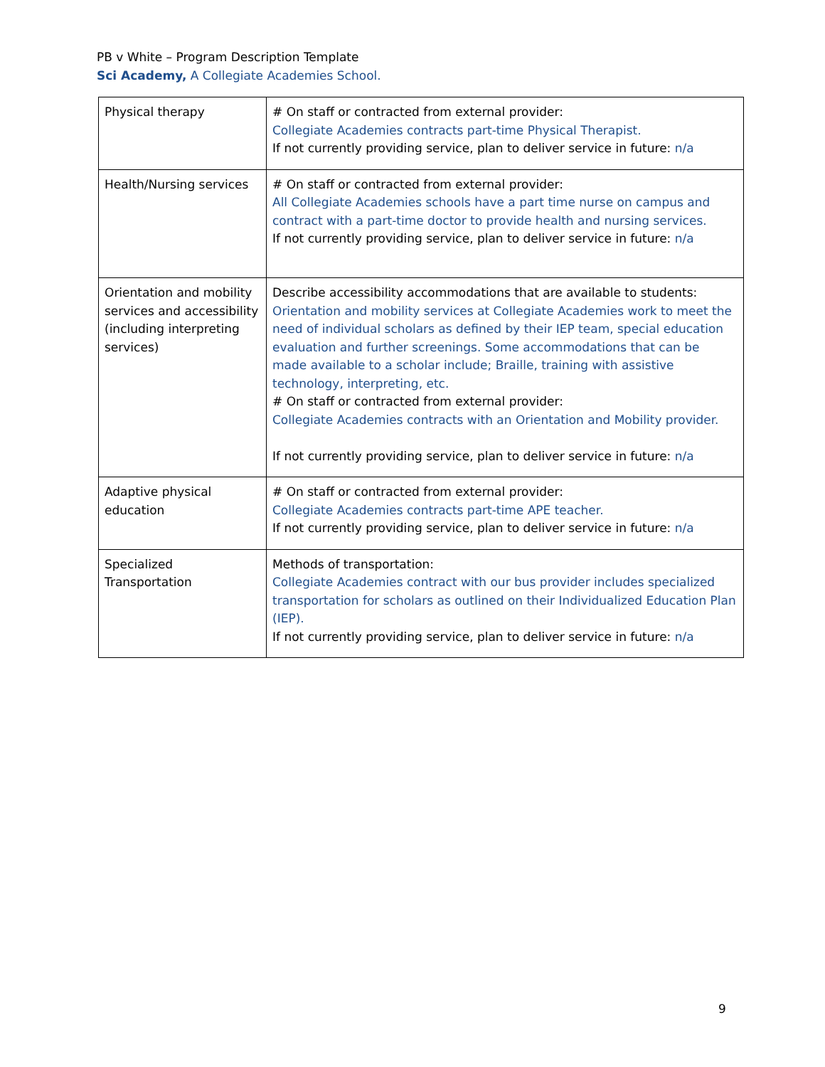PB v White – Program Description Template
Sci Academy, A Collegiate Academies School.
| Physical therapy | # On staff or contracted from external provider: Collegiate Academies contracts part-time Physical Therapist. If not currently providing service, plan to deliver service in future: n/a |
| Health/Nursing services | # On staff or contracted from external provider: All Collegiate Academies schools have a part time nurse on campus and contract with a part-time doctor to provide health and nursing services. If not currently providing service, plan to deliver service in future: n/a |
| Orientation and mobility services and accessibility (including interpreting services) | Describe accessibility accommodations that are available to students: Orientation and mobility services at Collegiate Academies work to meet the need of individual scholars as defined by their IEP team, special education evaluation and further screenings. Some accommodations that can be made available to a scholar include; Braille, training with assistive technology, interpreting, etc. # On staff or contracted from external provider: Collegiate Academies contracts with an Orientation and Mobility provider. If not currently providing service, plan to deliver service in future: n/a |
| Adaptive physical education | # On staff or contracted from external provider: Collegiate Academies contracts part-time APE teacher. If not currently providing service, plan to deliver service in future: n/a |
| Specialized Transportation | Methods of transportation: Collegiate Academies contract with our bus provider includes specialized transportation for scholars as outlined on their Individualized Education Plan (IEP). If not currently providing service, plan to deliver service in future: n/a |
9